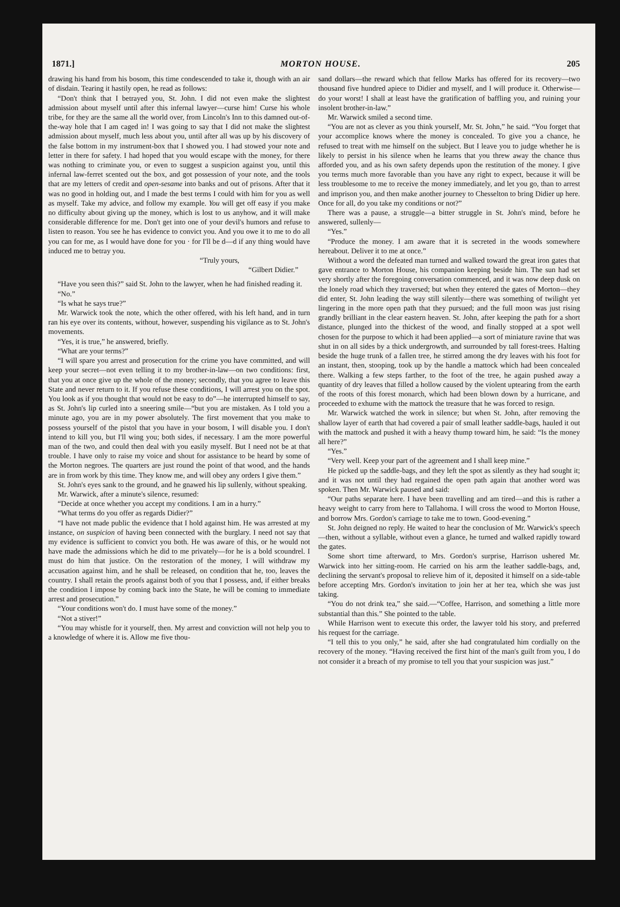1871.] MORTON HOUSE. 205
drawing his hand from his bosom, this time condescended to take it, though with an air of disdain. Tearing it hastily open, he read as follows:
“Don't think that I betrayed you, St. John. I did not even make the slightest admission about myself until after this infernal lawyer—curse him! Curse his whole tribe, for they are the same all the world over, from Lincoln's Inn to this damned out-of-the-way hole that I am caged in! I was going to say that I did not make the slightest admission about myself, much less about you, until after all was up by his discovery of the false bottom in my instrument-box that I showed you. I had stowed your note and letter in there for safety. I had hoped that you would escape with the money, for there was nothing to criminate you, or even to suggest a suspicion against you, until this infernal law-ferret scented out the box, and got possession of your note, and the tools that are my letters of credit and open-sesame into banks and out of prisons. After that it was no good in holding out, and I made the best terms I could with him for you as well as myself. Take my advice, and follow my example. You will get off easy if you make no difficulty about giving up the money, which is lost to us anyhow, and it will make considerable difference for me. Don't get into one of your devil's humors and refuse to listen to reason. You see he has evidence to convict you. And you owe it to me to do all you can for me, as I would have done for you · for I'll be d—d if any thing would have induced me to betray you.
“Truly yours,
“Gilbert Didier.”
“Have you seen this?” said St. John to the lawyer, when he had finished reading it.
“No.”
“Is what he says true?”
Mr. Warwick took the note, which the other offered, with his left hand, and in turn ran his eye over its contents, without, however, suspending his vigilance as to St. John's movements.
“Yes, it is true,” he answered, briefly.
“What are your terms?”
“I will spare you arrest and prosecution for the crime you have committed, and will keep your secret—not even telling it to my brother-in-law—on two conditions: first, that you at once give up the whole of the money; secondly, that you agree to leave this State and never return to it. If you refuse these conditions, I will arrest you on the spot. You look as if you thought that would not be easy to do”—he interrupted himself to say, as St. John's lip curled into a sneering smile—“but you are mistaken. As I told you a minute ago, you are in my power absolutely. The first movement that you make to possess yourself of the pistol that you have in your bosom, I will disable you. I don't intend to kill you, but I'll wing you; both sides, if necessary. I am the more powerful man of the two, and could then deal with you easily myself. But I need not be at that trouble. I have only to raise my voice and shout for assistance to be heard by some of the Morton negroes. The quarters are just round the point of that wood, and the hands are in from work by this time. They know me, and will obey any orders I give them.”
St. John's eyes sank to the ground, and he gnawed his lip sullenly, without speaking.
Mr. Warwick, after a minute's silence, resumed:
“Decide at once whether you accept my conditions. I am in a hurry.”
“What terms do you offer as regards Didier?”
“I have not made public the evidence that I hold against him. He was arrested at my instance, on suspicion of having been connected with the burglary. I need not say that my evidence is sufficient to convict you both. He was aware of this, or he would not have made the admissions which he did to me privately—for he is a bold scoundrel. I must do him that justice. On the restoration of the money, I will withdraw my accusation against him, and he shall be released, on condition that he, too, leaves the country. I shall retain the proofs against both of you that I possess, and, if either breaks the condition I impose by coming back into the State, he will be coming to immediate arrest and prosecution.”
“Your conditions won't do. I must have some of the money.”
“Not a stiver!”
“You may whistle for it yourself, then. My arrest and conviction will not help you to a knowledge of where it is. Allow me five thou-
sand dollars—the reward which that fellow Marks has offered for its recovery—two thousand five hundred apiece to Didier and myself, and I will produce it. Otherwise—do your worst! I shall at least have the gratification of baffling you, and ruining your insolent brother-in-law.”
Mr. Warwick smiled a second time.
“You are not as clever as you think yourself, Mr. St. John,” he said. “You forget that your accomplice knows where the money is concealed. To give you a chance, he refused to treat with me himself on the subject. But I leave you to judge whether he is likely to persist in his silence when he learns that you threw away the chance thus afforded you, and as his own safety depends upon the restitution of the money. I give you terms much more favorable than you have any right to expect, because it will be less troublesome to me to receive the money immediately, and let you go, than to arrest and imprison you, and then make another journey to Chesselton to bring Didier up here. Once for all, do you take my conditions or not?”
There was a pause, a struggle—a bitter struggle in St. John's mind, before he answered, sullenly—
“Yes.”
“Produce the money. I am aware that it is secreted in the woods somewhere hereabout. Deliver it to me at once.”
Without a word the defeated man turned and walked toward the great iron gates that gave entrance to Morton House, his companion keeping beside him. The sun had set very shortly after the foregoing conversation commenced, and it was now deep dusk on the lonely road which they traversed; but when they entered the gates of Morton—they did enter, St. John leading the way still silently—there was something of twilight yet lingering in the more open path that they pursued; and the full moon was just rising grandly brilliant in the clear eastern heaven. St. John, after keeping the path for a short distance, plunged into the thickest of the wood, and finally stopped at a spot well chosen for the purpose to which it had been applied—a sort of miniature ravine that was shut in on all sides by a thick undergrowth, and surrounded by tall forest-trees. Halting beside the huge trunk of a fallen tree, he stirred among the dry leaves with his foot for an instant, then, stooping, took up by the handle a mattock which had been concealed there. Walking a few steps farther, to the foot of the tree, he again pushed away a quantity of dry leaves that filled a hollow caused by the violent uptearing from the earth of the roots of this forest monarch, which had been blown down by a hurricane, and proceeded to exhume with the mattock the treasure that he was forced to resign.
Mr. Warwick watched the work in silence; but when St. John, after removing the shallow layer of earth that had covered a pair of small leather saddle-bags, hauled it out with the mattock and pushed it with a heavy thump toward him, he said: “Is the money all here?”
“Yes.”
“Very well. Keep your part of the agreement and I shall keep mine.”
He picked up the saddle-bags, and they left the spot as silently as they had sought it; and it was not until they had regained the open path again that another word was spoken. Then Mr. Warwick paused and said:
“Our paths separate here. I have been travelling and am tired—and this is rather a heavy weight to carry from here to Tallahoma. I will cross the wood to Morton House, and borrow Mrs. Gordon's carriage to take me to town. Good-evening.”
St. John deigned no reply. He waited to hear the conclusion of Mr. Warwick's speech—then, without a syllable, without even a glance, he turned and walked rapidly toward the gates.
Some short time afterward, to Mrs. Gordon's surprise, Harrison ushered Mr. Warwick into her sitting-room. He carried on his arm the leather saddle-bags, and, declining the servant's proposal to relieve him of it, deposited it himself on a side-table before accepting Mrs. Gordon's invitation to join her at her tea, which she was just taking.
“You do not drink tea,” she said.—“Coffee, Harrison, and something a little more substantial than this.” She pointed to the table.
While Harrison went to execute this order, the lawyer told his story, and preferred his request for the carriage.
“I tell this to you only,” he said, after she had congratulated him cordially on the recovery of the money. “Having received the first hint of the man's guilt from you, I do not consider it a breach of my promise to tell you that your suspicion was just.”